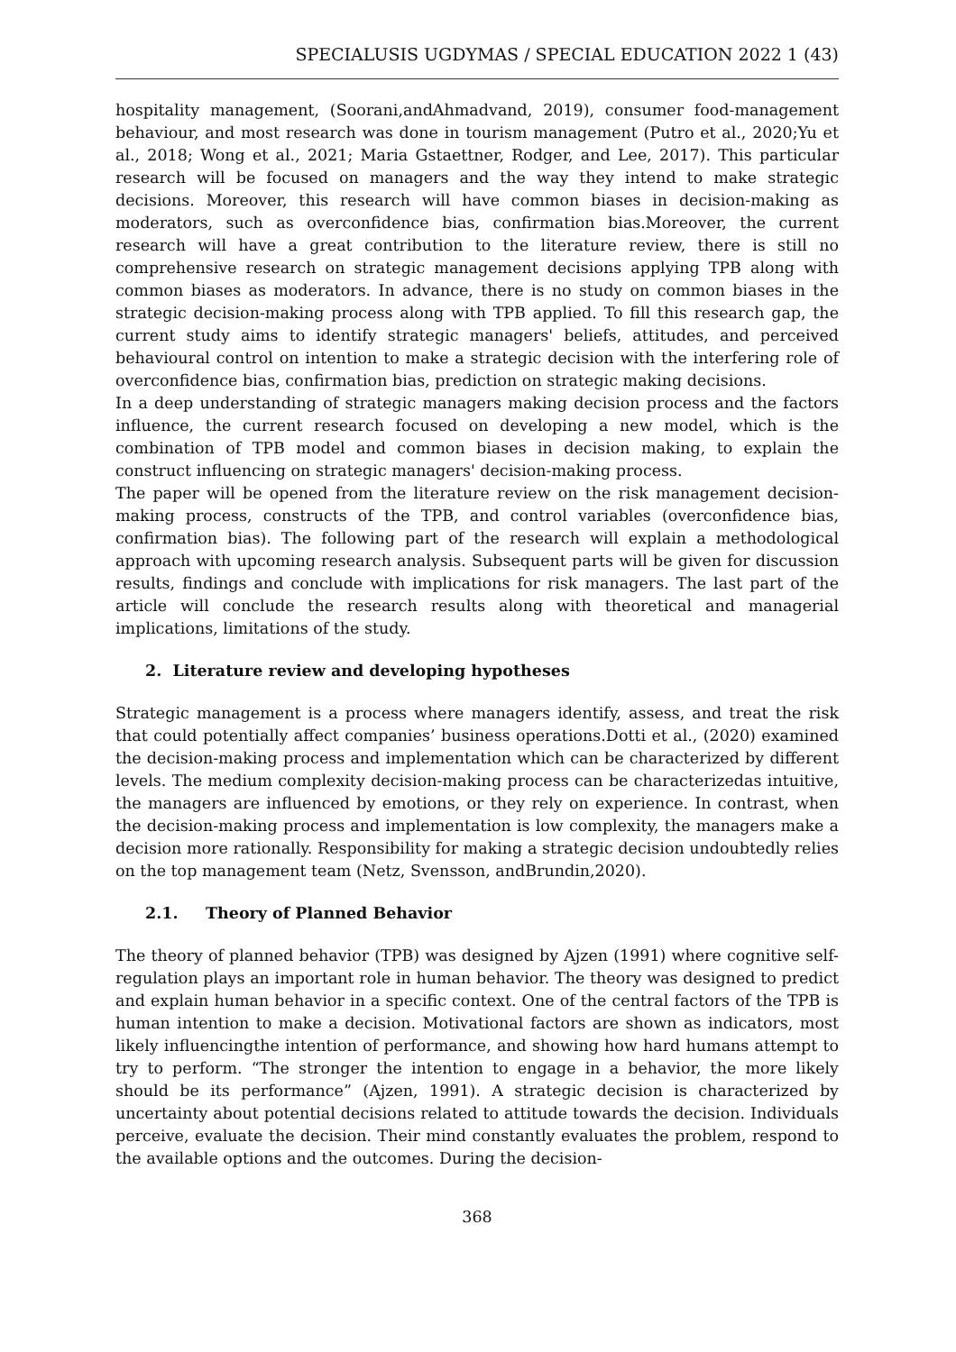SPECIALUSIS UGDYMAS / SPECIAL EDUCATION 2022 1 (43)
hospitality management, (Soorani,andAhmadvand, 2019), consumer food-management behaviour, and most research was done in tourism management (Putro et al., 2020;Yu et al., 2018; Wong et al., 2021; Maria Gstaettner, Rodger, and Lee, 2017). This particular research will be focused on managers and the way they intend to make strategic decisions. Moreover, this research will have common biases in decision-making as moderators, such as overconfidence bias, confirmation bias.Moreover, the current research will have a great contribution to the literature review, there is still no comprehensive research on strategic management decisions applying TPB along with common biases as moderators. In advance, there is no study on common biases in the strategic decision-making process along with TPB applied. To fill this research gap, the current study aims to identify strategic managers' beliefs, attitudes, and perceived behavioural control on intention to make a strategic decision with the interfering role of overconfidence bias, confirmation bias, prediction on strategic making decisions.
In a deep understanding of strategic managers making decision process and the factors influence, the current research focused on developing a new model, which is the combination of TPB model and common biases in decision making, to explain the construct influencing on strategic managers' decision-making process.
The paper will be opened from the literature review on the risk management decision-making process, constructs of the TPB, and control variables (overconfidence bias, confirmation bias). The following part of the research will explain a methodological approach with upcoming research analysis. Subsequent parts will be given for discussion results, findings and conclude with implications for risk managers. The last part of the article will conclude the research results along with theoretical and managerial implications, limitations of the study.
2. Literature review and developing hypotheses
Strategic management is a process where managers identify, assess, and treat the risk that could potentially affect companies’ business operations.Dotti et al., (2020) examined the decision-making process and implementation which can be characterized by different levels. The medium complexity decision-making process can be characterizedas intuitive, the managers are influenced by emotions, or they rely on experience. In contrast, when the decision-making process and implementation is low complexity, the managers make a decision more rationally. Responsibility for making a strategic decision undoubtedly relies on the top management team (Netz, Svensson, andBrundin,2020).
2.1. Theory of Planned Behavior
The theory of planned behavior (TPB) was designed by Ajzen (1991) where cognitive self-regulation plays an important role in human behavior. The theory was designed to predict and explain human behavior in a specific context. One of the central factors of the TPB is human intention to make a decision. Motivational factors are shown as indicators, most likely influencingthe intention of performance, and showing how hard humans attempt to try to perform. “The stronger the intention to engage in a behavior, the more likely should be its performance” (Ajzen, 1991). A strategic decision is characterized by uncertainty about potential decisions related to attitude towards the decision. Individuals perceive, evaluate the decision. Their mind constantly evaluates the problem, respond to the available options and the outcomes. During the decision-
368